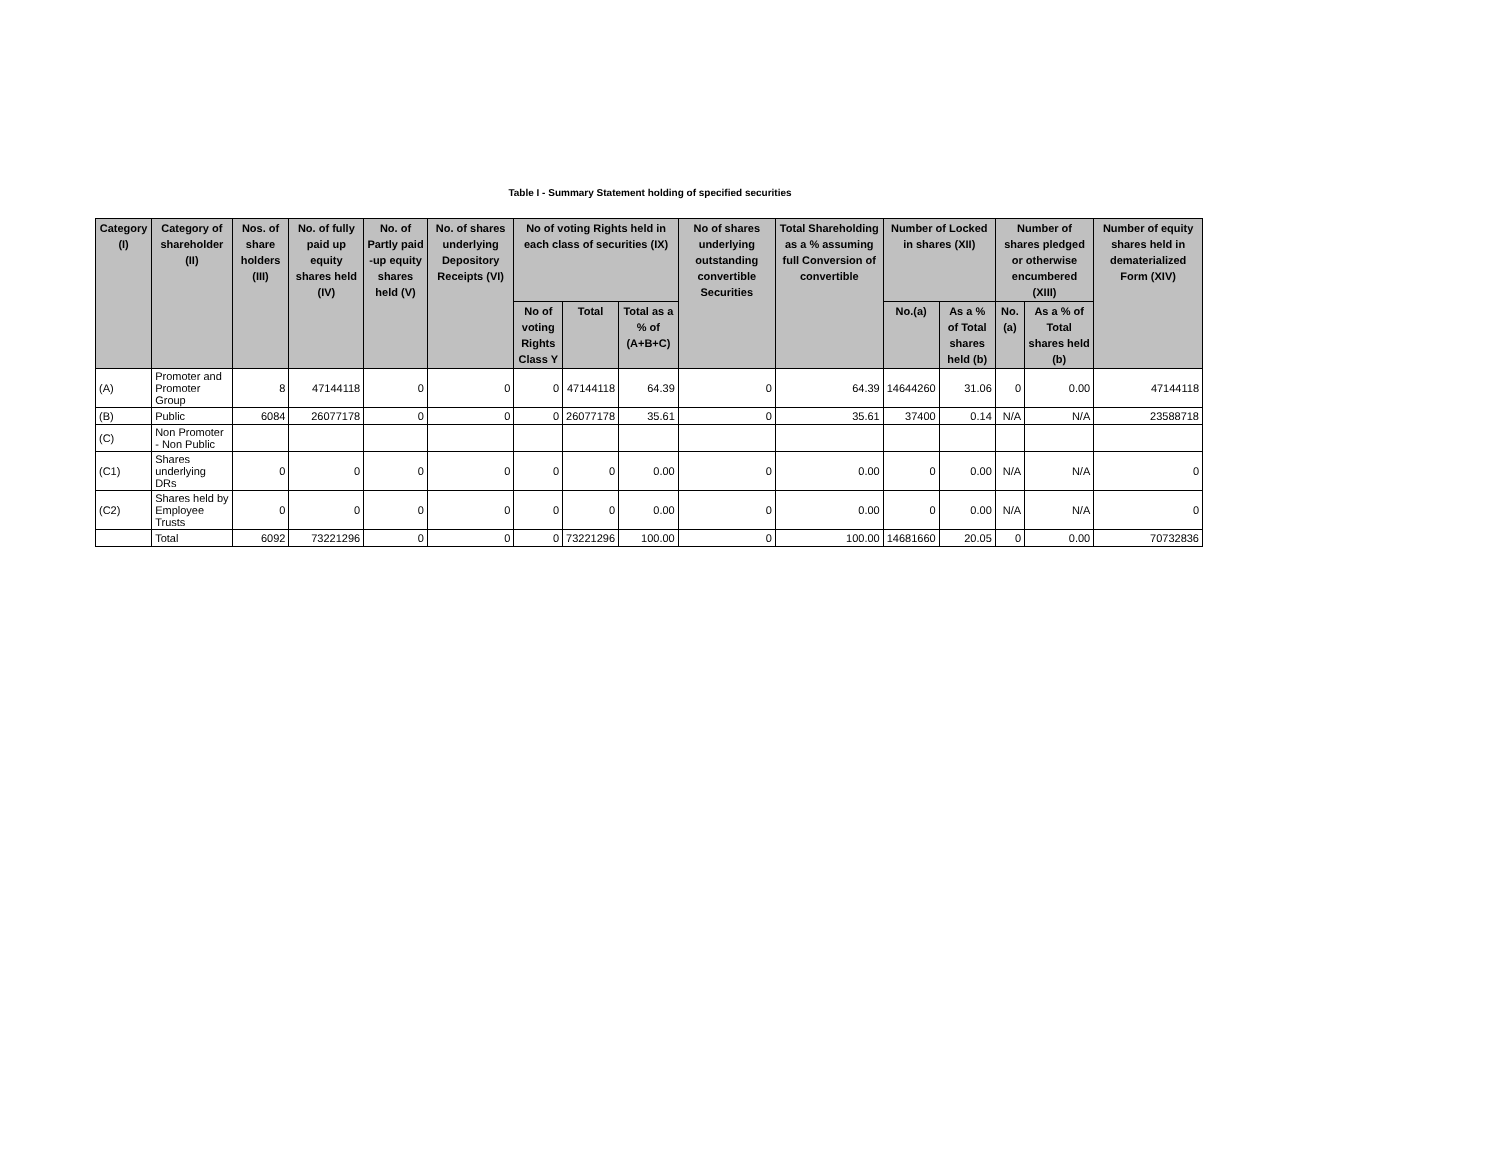Table I - Summary Statement holding of specified securities
| Category (I) | Category of shareholder (II) | Nos. of share holders (III) | No. of fully paid up equity shares held (IV) | No. of Partly paid -up equity shares held (V) | No. of shares underlying Depository Receipts (VI) | No of voting Rights held in each class of securities (IX) | | | No of shares underlying outstanding convertible Securities | Total Shareholding as a % assuming full Conversion of convertible | Number of Locked in shares (XII) | | Number of shares pledged or otherwise encumbered (XIII) | | Number of equity shares held in dematerialized Form (XIV) |
| --- | --- | --- | --- | --- | --- | --- | --- | --- | --- | --- | --- | --- | --- | --- | --- |
| | | | | | | No of voting Rights Class Y | Total | Total as a % of (A+B+C) | | | No.(a) | As a % of Total shares held (b) | No.(a) | As a % of Total shares held (b) | |
| (A) | Promoter and Promoter Group | 8 | 47144118 | 0 | 0 | 0 | 47144118 | 64.39 | 0 | 64.39 | 14644260 | 31.06 | 0 | 0.00 | 47144118 |
| (B) | Public | 6084 | 26077178 | 0 | 0 | 0 | 26077178 | 35.61 | 0 | 35.61 | 37400 | 0.14 | N/A | N/A | 23588718 |
| (C) | Non Promoter - Non Public | | | | | | | | | | | | | | |
| (C1) | Shares underlying DRs | 0 | 0 | 0 | 0 | 0 | 0 | 0.00 | 0 | 0.00 | 0 | 0.00 | N/A | N/A | 0 |
| (C2) | Shares held by Employee Trusts | 0 | 0 | 0 | 0 | 0 | 0 | 0.00 | 0 | 0.00 | 0 | 0.00 | N/A | N/A | 0 |
| | Total | 6092 | 73221296 | 0 | 0 | 0 | 73221296 | 100.00 | 0 | 100.00 | 14681660 | 20.05 | 0 | 0.00 | 70732836 |